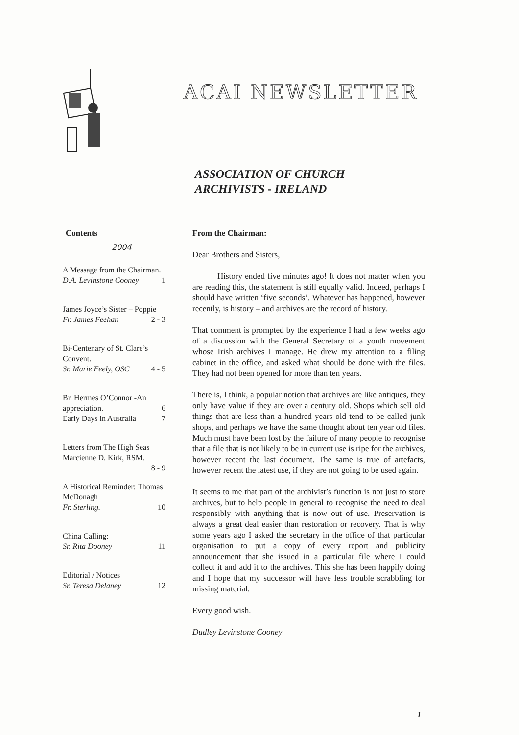ACAI NEWSLETTER
ASSOCIATION OF CHURCH
ARCHIVISTS - IRELAND
Contents
2004
A Message from the Chairman.
D.A. Levinstone Cooney 1
James Joyce’s Sister – Poppie
Fr. James Feehan 2 - 3
Bi-Centenary of St. Clare’s Convent.
Sr. Marie Feely, OSC 4 - 5
Br. Hermes O’Connor -An appreciation. 6
Early Days in Australia 7
Letters from The High Seas
Marcienne D. Kirk, RSM.
8 - 9
A Historical Reminder: Thomas McDonagh
Fr. Sterling. 10
China Calling:
Sr. Rita Dooney 11
Editorial / Notices
Sr. Teresa Delaney 12
From the Chairman:
Dear Brothers and Sisters,
   History ended five minutes ago! It does not matter when you are reading this, the statement is still equally valid. Indeed, perhaps I should have written ‘five seconds’. Whatever has happened, however recently, is history – and archives are the record of history.
That comment is prompted by the experience I had a few weeks ago of a discussion with the General Secretary of a youth movement whose Irish archives I manage. He drew my attention to a filing cabinet in the office, and asked what should be done with the files. They had not been opened for more than ten years.
There is, I think, a popular notion that archives are like antiques, they only have value if they are over a century old. Shops which sell old things that are less than a hundred years old tend to be called junk shops, and perhaps we have the same thought about ten year old files. Much must have been lost by the failure of many people to recognise that a file that is not likely to be in current use is ripe for the archives, however recent the last document. The same is true of artefacts, however recent the latest use, if they are not going to be used again.
It seems to me that part of the archivist’s function is not just to store archives, but to help people in general to recognise the need to deal responsibly with anything that is now out of use. Preservation is always a great deal easier than restoration or recovery. That is why some years ago I asked the secretary in the office of that particular organisation to put a copy of every report and publicity announcement that she issued in a particular file where I could collect it and add it to the archives. This she has been happily doing and I hope that my successor will have less trouble scrabbling for missing material.
Every good wish.
Dudley Levinstone Cooney
1